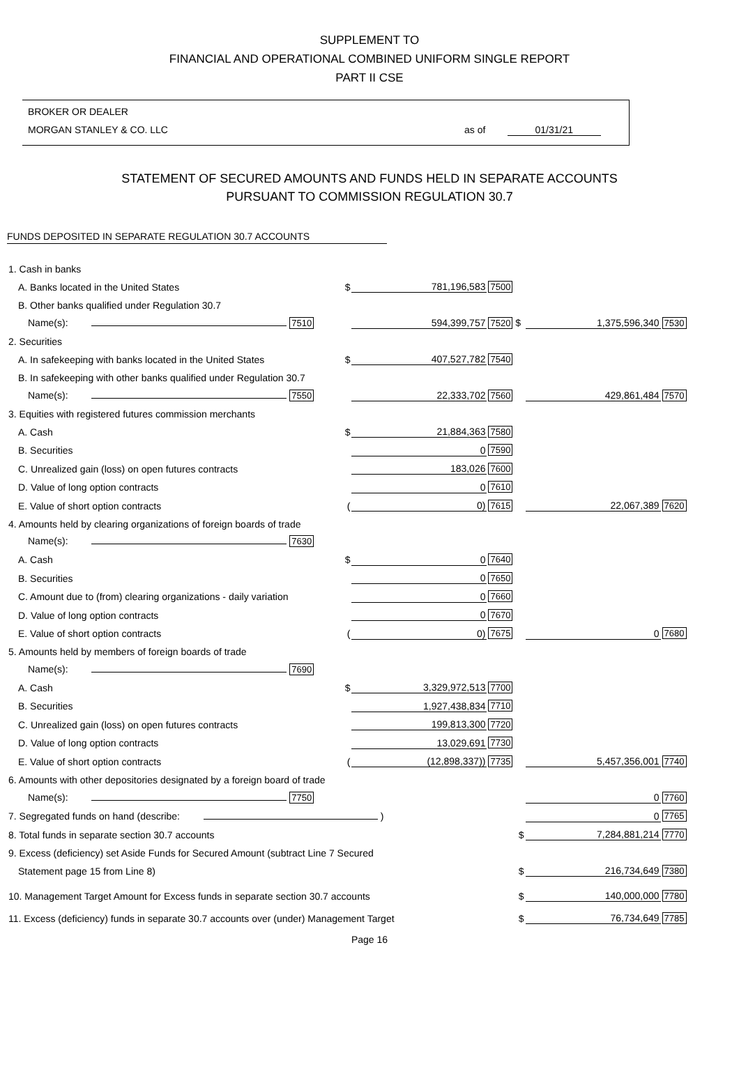SUPPLEMENT TO
FINANCIAL AND OPERATIONAL COMBINED UNIFORM SINGLE REPORT
PART II CSE
BROKER OR DEALER
MORGAN STANLEY & CO. LLC as of 01/31/21
STATEMENT OF SECURED AMOUNTS AND FUNDS HELD IN SEPARATE ACCOUNTS
PURSUANT TO COMMISSION REGULATION 30.7
FUNDS DEPOSITED IN SEPARATE REGULATION 30.7 ACCOUNTS
| 1. Cash in banks | | | | | |
| A. Banks located in the United States | $ | 781,196,583 | 7500 | | |
| B. Other banks qualified under Regulation 30.7 | | | | | |
| Name(s): 7510 | | 594,399,757 | 7520 $ | 1,375,596,340 | 7530 |
| 2. Securities | | | | | |
| A. In safekeeping with banks located in the United States | $ | 407,527,782 | 7540 | | |
| B. In safekeeping with other banks qualified under Regulation 30.7 | | | | | |
| Name(s): 7550 | | 22,333,702 | 7560 | 429,861,484 | 7570 |
| 3. Equities with registered futures commission merchants | | | | | |
| A. Cash | $ | 21,884,363 | 7580 | | |
| B. Securities | | 0 | 7590 | | |
| C. Unrealized gain (loss) on open futures contracts | | 183,026 | 7600 | | |
| D. Value of long option contracts | | 0 | 7610 | | |
| E. Value of short option contracts | ( | 0) | 7615 | 22,067,389 | 7620 |
| 4. Amounts held by clearing organizations of foreign boards of trade | | | | | |
| Name(s): 7630 | | | | | |
| A. Cash | $ | 0 | 7640 | | |
| B. Securities | | 0 | 7650 | | |
| C. Amount due to (from) clearing organizations - daily variation | | 0 | 7660 | | |
| D. Value of long option contracts | | 0 | 7670 | | |
| E. Value of short option contracts | ( | 0) | 7675 | 0 | 7680 |
| 5. Amounts held by members of foreign boards of trade | | | | | |
| Name(s): 7690 | | | | | |
| A. Cash | $ | 3,329,972,513 | 7700 | | |
| B. Securities | | 1,927,438,834 | 7710 | | |
| C. Unrealized gain (loss) on open futures contracts | | 199,813,300 | 7720 | | |
| D. Value of long option contracts | | 13,029,691 | 7730 | | |
| E. Value of short option contracts | ( | (12,898,337)) | 7735 | 5,457,356,001 | 7740 |
| 6. Amounts with other depositories designated by a foreign board of trade | | | | | |
| Name(s): 7750 | | | | 0 | 7760 |
| 7. Segregated funds on hand (describe: ) | | | | 0 | 7765 |
| 8. Total funds in separate section 30.7 accounts | | | $ | 7,284,881,214 | 7770 |
| 9. Excess (deficiency) set Aside Funds for Secured Amount (subtract Line 7 Secured | | | | | |
| Statement page 15 from Line 8) | | | $ | 216,734,649 | 7380 |
| 10. Management Target Amount for Excess funds in separate section 30.7 accounts | | | $ | 140,000,000 | 7780 |
| 11. Excess (deficiency) funds in separate 30.7 accounts over (under) Management Target | | | $ | 76,734,649 | 7785 |
Page 16